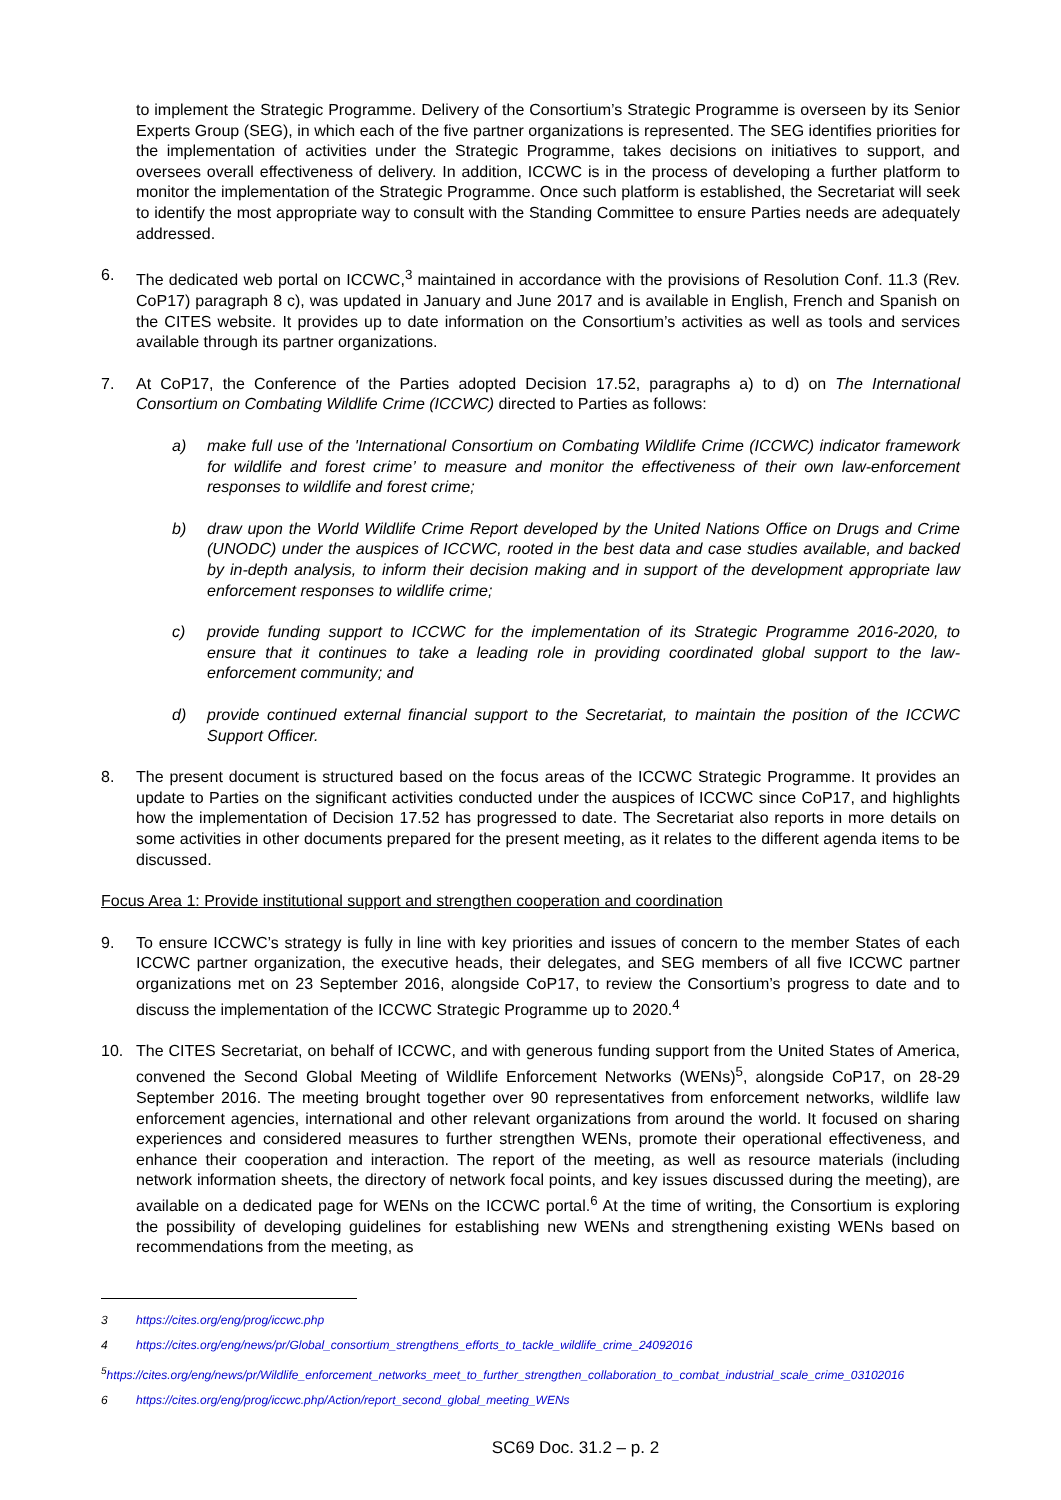to implement the Strategic Programme. Delivery of the Consortium’s Strategic Programme is overseen by its Senior Experts Group (SEG), in which each of the five partner organizations is represented. The SEG identifies priorities for the implementation of activities under the Strategic Programme, takes decisions on initiatives to support, and oversees overall effectiveness of delivery. In addition, ICCWC is in the process of developing a further platform to monitor the implementation of the Strategic Programme. Once such platform is established, the Secretariat will seek to identify the most appropriate way to consult with the Standing Committee to ensure Parties needs are adequately addressed.
6. The dedicated web portal on ICCWC,<sup>3</sup> maintained in accordance with the provisions of Resolution Conf. 11.3 (Rev. CoP17) paragraph 8 c), was updated in January and June 2017 and is available in English, French and Spanish on the CITES website. It provides up to date information on the Consortium’s activities as well as tools and services available through its partner organizations.
7. At CoP17, the Conference of the Parties adopted Decision 17.52, paragraphs a) to d) on The International Consortium on Combating Wildlife Crime (ICCWC) directed to Parties as follows:
a) make full use of the 'International Consortium on Combating Wildlife Crime (ICCWC) indicator framework for wildlife and forest crime’ to measure and monitor the effectiveness of their own law-enforcement responses to wildlife and forest crime;
b) draw upon the World Wildlife Crime Report developed by the United Nations Office on Drugs and Crime (UNODC) under the auspices of ICCWC, rooted in the best data and case studies available, and backed by in-depth analysis, to inform their decision making and in support of the development appropriate law enforcement responses to wildlife crime;
c) provide funding support to ICCWC for the implementation of its Strategic Programme 2016-2020, to ensure that it continues to take a leading role in providing coordinated global support to the law-enforcement community; and
d) provide continued external financial support to the Secretariat, to maintain the position of the ICCWC Support Officer.
8. The present document is structured based on the focus areas of the ICCWC Strategic Programme. It provides an update to Parties on the significant activities conducted under the auspices of ICCWC since CoP17, and highlights how the implementation of Decision 17.52 has progressed to date. The Secretariat also reports in more details on some activities in other documents prepared for the present meeting, as it relates to the different agenda items to be discussed.
Focus Area 1: Provide institutional support and strengthen cooperation and coordination
9. To ensure ICCWC’s strategy is fully in line with key priorities and issues of concern to the member States of each ICCWC partner organization, the executive heads, their delegates, and SEG members of all five ICCWC partner organizations met on 23 September 2016, alongside CoP17, to review the Consortium’s progress to date and to discuss the implementation of the ICCWC Strategic Programme up to 2020.<sup>4</sup>
10. The CITES Secretariat, on behalf of ICCWC, and with generous funding support from the United States of America, convened the Second Global Meeting of Wildlife Enforcement Networks (WENs)<sup>5</sup>, alongside CoP17, on 28-29 September 2016. The meeting brought together over 90 representatives from enforcement networks, wildlife law enforcement agencies, international and other relevant organizations from around the world. It focused on sharing experiences and considered measures to further strengthen WENs, promote their operational effectiveness, and enhance their cooperation and interaction. The report of the meeting, as well as resource materials (including network information sheets, the directory of network focal points, and key issues discussed during the meeting), are available on a dedicated page for WENs on the ICCWC portal.<sup>6</sup> At the time of writing, the Consortium is exploring the possibility of developing guidelines for establishing new WENs and strengthening existing WENs based on recommendations from the meeting, as
3 https://cites.org/eng/prog/iccwc.php
4 https://cites.org/eng/news/pr/Global_consortium_strengthens_efforts_to_tackle_wildlife_crime_24092016
<sup>5</sup> https://cites.org/eng/news/pr/Wildlife_enforcement_networks_meet_to_further_strengthen_collaboration_to_combat_industrial_scale_crime_03102016
6 https://cites.org/eng/prog/iccwc.php/Action/report_second_global_meeting_WENs
SC69 Doc. 31.2 – p. 2